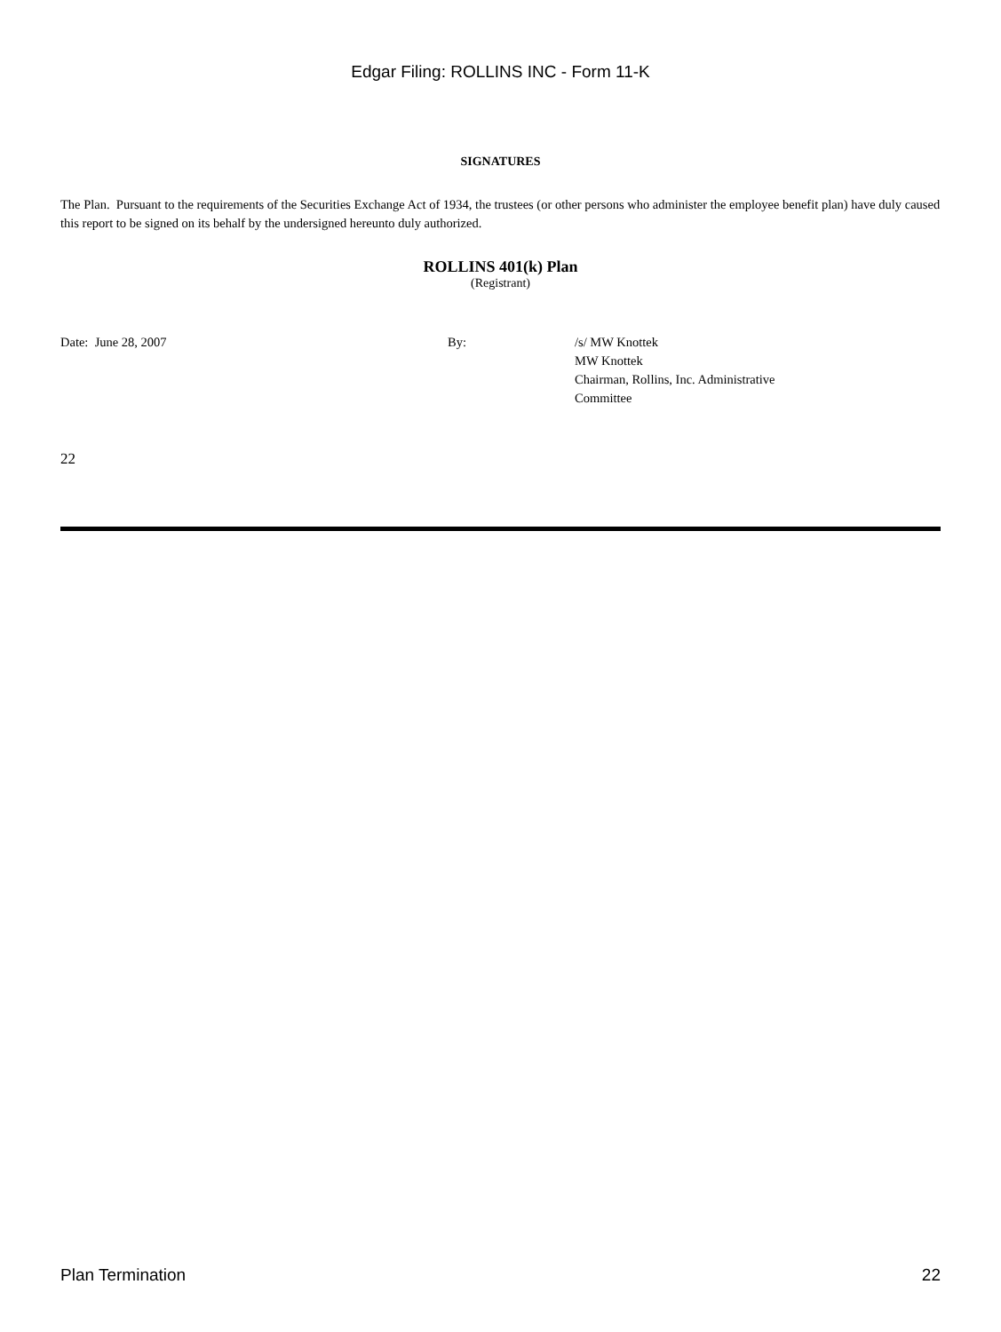Edgar Filing: ROLLINS INC - Form 11-K
SIGNATURES
The Plan. Pursuant to the requirements of the Securities Exchange Act of 1934, the trustees (or other persons who administer the employee benefit plan) have duly caused this report to be signed on its behalf by the undersigned hereunto duly authorized.
ROLLINS 401(k) Plan
(Registrant)
Date: June 28, 2007 By: /s/ MW Knottek
MW Knottek
Chairman, Rollins, Inc. Administrative
Committee
22
Plan Termination 22